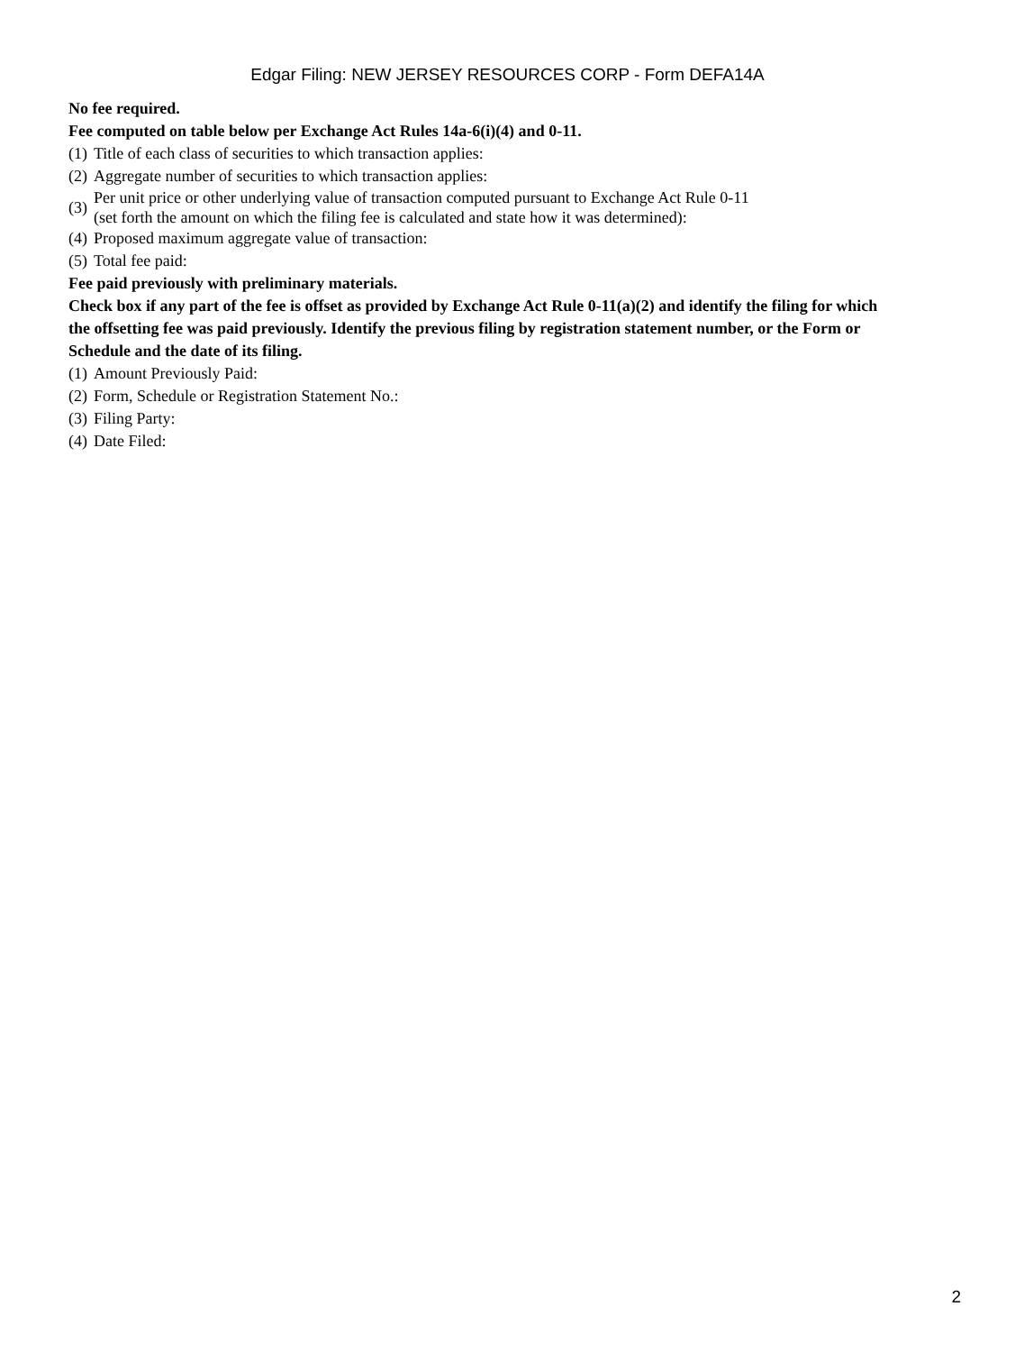Edgar Filing: NEW JERSEY RESOURCES CORP - Form DEFA14A
No fee required.
Fee computed on table below per Exchange Act Rules 14a-6(i)(4) and 0-11.
(1) Title of each class of securities to which transaction applies:
(2) Aggregate number of securities to which transaction applies:
(3) Per unit price or other underlying value of transaction computed pursuant to Exchange Act Rule 0-11
(set forth the amount on which the filing fee is calculated and state how it was determined):
(4) Proposed maximum aggregate value of transaction:
(5) Total fee paid:
Fee paid previously with preliminary materials.
Check box if any part of the fee is offset as provided by Exchange Act Rule 0-11(a)(2) and identify the filing for which the offsetting fee was paid previously. Identify the previous filing by registration statement number, or the Form or Schedule and the date of its filing.
(1) Amount Previously Paid:
(2) Form, Schedule or Registration Statement No.:
(3) Filing Party:
(4) Date Filed:
2